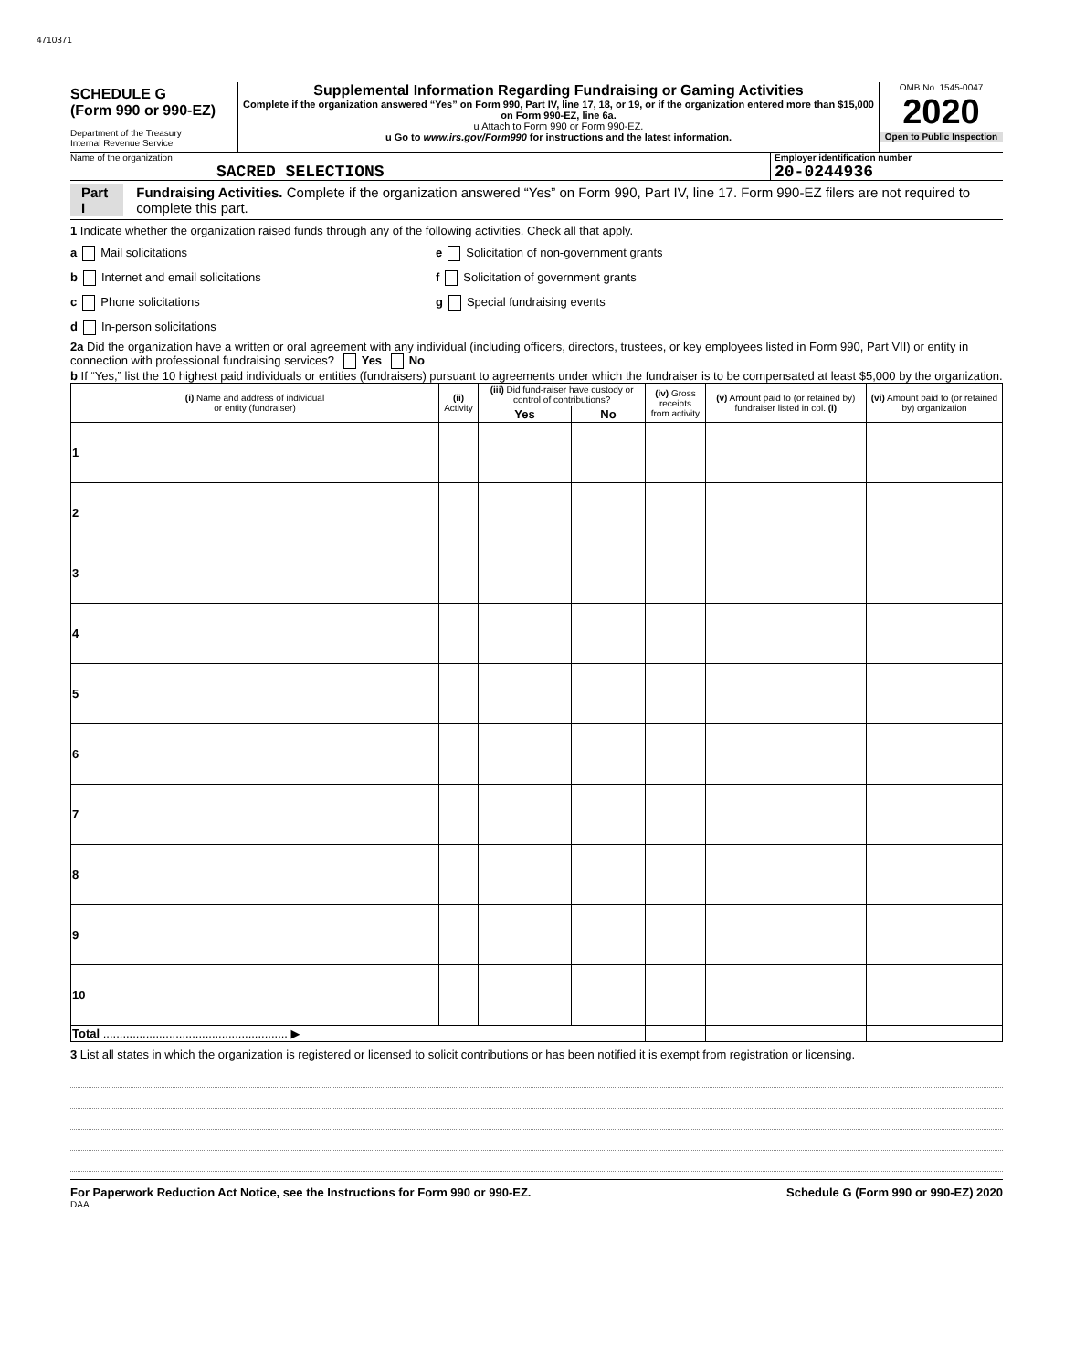4710371
SCHEDULE G
(Form 990 or 990-EZ)
Department of the Treasury
Internal Revenue Service
Supplemental Information Regarding Fundraising or Gaming Activities
Complete if the organization answered “Yes” on Form 990, Part IV, line 17, 18, or 19, or if the organization entered more than $15,000 on Form 990-EZ, line 6a.
u Attach to Form 990 or Form 990-EZ.
u Go to www.irs.gov/Form990 for instructions and the latest information.
OMB No. 1545-0047
2020
Open to Public Inspection
Name of the organization
SACRED SELECTIONS
Employer identification number
20-0244936
Part I Fundraising Activities. Complete if the organization answered “Yes” on Form 990, Part IV, line 17. Form 990-EZ filers are not required to complete this part.
1 Indicate whether the organization raised funds through any of the following activities. Check all that apply.
a Mail solicitations e Solicitation of non-government grants
b Internet and email solicitations f Solicitation of government grants
c Phone solicitations g Special fundraising events
d In-person solicitations
2a Did the organization have a written or oral agreement with any individual (including officers, directors, trustees, or key employees listed in Form 990, Part VII) or entity in connection with professional fundraising services? Yes No
b If “Yes,” list the 10 highest paid individuals or entities (fundraisers) pursuant to agreements under which the fundraiser is to be compensated at least $5,000 by the organization.
| (i) Name and address of individual or entity (fundraiser) | (ii) Activity | (iii) Did fund-raiser have custody or control of contributions? | | (iv) Gross receipts from activity | (v) Amount paid to (or retained by) fundraiser listed in col. (i) | (vi) Amount paid to (or retained by) organization |
| --- | --- | --- | --- | --- | --- | --- |
| | | Yes | No | | | |
| 1 | | | | | | |
| 2 | | | | | | |
| 3 | | | | | | |
| 4 | | | | | | |
| 5 | | | | | | |
| 6 | | | | | | |
| 7 | | | | | | |
| 8 | | | | | | |
| 9 | | | | | | |
| 10 | | | | | | |
| Total ........................................................ ▶ | | | | | | |
3 List all states in which the organization is registered or licensed to solicit contributions or has been notified it is exempt from registration or licensing.
For Paperwork Reduction Act Notice, see the Instructions for Form 990 or 990-EZ. Schedule G (Form 990 or 990-EZ) 2020
DAA